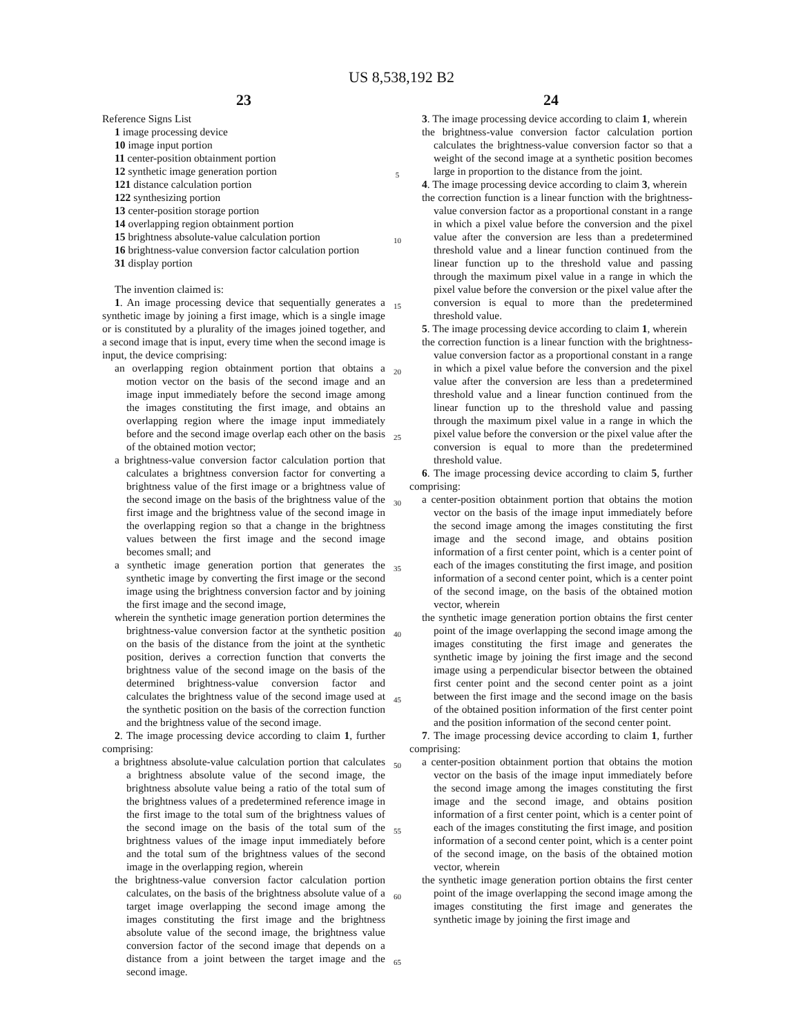US 8,538,192 B2
23
Reference Signs List
1 image processing device
10 image input portion
11 center-position obtainment portion
12 synthetic image generation portion
121 distance calculation portion
122 synthesizing portion
13 center-position storage portion
14 overlapping region obtainment portion
15 brightness absolute-value calculation portion
16 brightness-value conversion factor calculation portion
31 display portion
The invention claimed is:
1. An image processing device that sequentially generates a synthetic image by joining a first image, which is a single image or is constituted by a plurality of the images joined together, and a second image that is input, every time when the second image is input, the device comprising:
an overlapping region obtainment portion that obtains a motion vector on the basis of the second image and an image input immediately before the second image among the images constituting the first image, and obtains an overlapping region where the image input immediately before and the second image overlap each other on the basis of the obtained motion vector;
a brightness-value conversion factor calculation portion that calculates a brightness conversion factor for converting a brightness value of the first image or a brightness value of the second image on the basis of the brightness value of the first image and the brightness value of the second image in the overlapping region so that a change in the brightness values between the first image and the second image becomes small; and
a synthetic image generation portion that generates the synthetic image by converting the first image or the second image using the brightness conversion factor and by joining the first image and the second image,
wherein the synthetic image generation portion determines the brightness-value conversion factor at the synthetic position on the basis of the distance from the joint at the synthetic position, derives a correction function that converts the brightness value of the second image on the basis of the determined brightness-value conversion factor and calculates the brightness value of the second image used at the synthetic position on the basis of the correction function and the brightness value of the second image.
2. The image processing device according to claim 1, further comprising:
a brightness absolute-value calculation portion that calculates a brightness absolute value of the second image, the brightness absolute value being a ratio of the total sum of the brightness values of a predetermined reference image in the first image to the total sum of the brightness values of the second image on the basis of the total sum of the brightness values of the image input immediately before and the total sum of the brightness values of the second image in the overlapping region, wherein
the brightness-value conversion factor calculation portion calculates, on the basis of the brightness absolute value of a target image overlapping the second image among the images constituting the first image and the brightness absolute value of the second image, the brightness value conversion factor of the second image that depends on a distance from a joint between the target image and the second image.
5
10
15
20
25
30
35
40
45
50
55
60
65
24
3. The image processing device according to claim 1, wherein
the brightness-value conversion factor calculation portion calculates the brightness-value conversion factor so that a weight of the second image at a synthetic position becomes large in proportion to the distance from the joint.
4. The image processing device according to claim 3, wherein
the correction function is a linear function with the brightness-value conversion factor as a proportional constant in a range in which a pixel value before the conversion and the pixel value after the conversion are less than a predetermined threshold value and a linear function continued from the linear function up to the threshold value and passing through the maximum pixel value in a range in which the pixel value before the conversion or the pixel value after the conversion is equal to more than the predetermined threshold value.
5. The image processing device according to claim 1, wherein
the correction function is a linear function with the brightness-value conversion factor as a proportional constant in a range in which a pixel value before the conversion and the pixel value after the conversion are less than a predetermined threshold value and a linear function continued from the linear function up to the threshold value and passing through the maximum pixel value in a range in which the pixel value before the conversion or the pixel value after the conversion is equal to more than the predetermined threshold value.
6. The image processing device according to claim 5, further comprising:
a center-position obtainment portion that obtains the motion vector on the basis of the image input immediately before the second image among the images constituting the first image and the second image, and obtains position information of a first center point, which is a center point of each of the images constituting the first image, and position information of a second center point, which is a center point of the second image, on the basis of the obtained motion vector, wherein
the synthetic image generation portion obtains the first center point of the image overlapping the second image among the images constituting the first image and generates the synthetic image by joining the first image and the second image using a perpendicular bisector between the obtained first center point and the second center point as a joint between the first image and the second image on the basis of the obtained position information of the first center point and the position information of the second center point.
7. The image processing device according to claim 1, further comprising:
a center-position obtainment portion that obtains the motion vector on the basis of the image input immediately before the second image among the images constituting the first image and the second image, and obtains position information of a first center point, which is a center point of each of the images constituting the first image, and position information of a second center point, which is a center point of the second image, on the basis of the obtained motion vector, wherein
the synthetic image generation portion obtains the first center point of the image overlapping the second image among the images constituting the first image and generates the synthetic image by joining the first image and